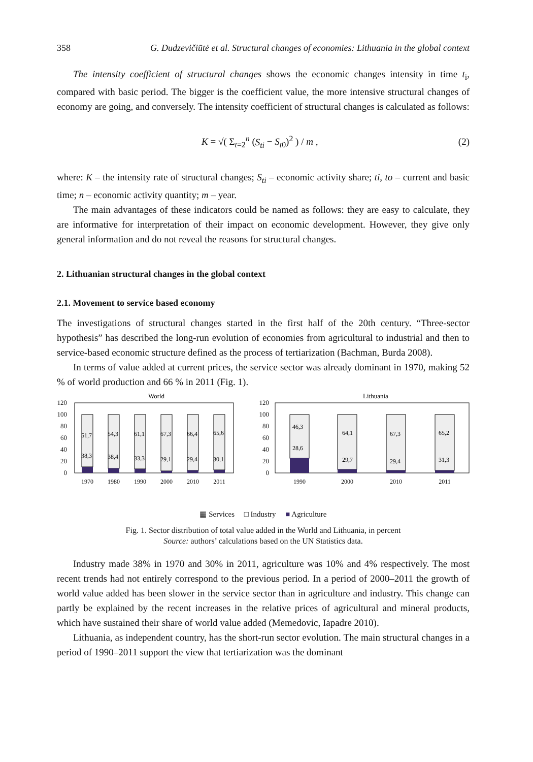358 G. Dudzevičiūtė et al. Structural changes of economies: Lithuania in the global context
The intensity coefficient of structural changes shows the economic changes intensity in time t<sub>i</sub>, compared with basic period. The bigger is the coefficient value, the more intensive structural changes of economy are going, and conversely. The intensity coefficient of structural changes is calculated as follows:
K = √( Σ<sub>t=2</sub><sup>n</sup> (S<sub>ti</sub> − S<sub>t0</sub>)<sup>2</sup> ) / m , (2)
where: K – the intensity rate of structural changes; S<sub>ti</sub> – economic activity share; ti, to – current and basic time; n – economic activity quantity; m – year.
The main advantages of these indicators could be named as follows: they are easy to calculate, they are informative for interpretation of their impact on economic development. However, they give only general information and do not reveal the reasons for structural changes.
2. Lithuanian structural changes in the global context
2.1. Movement to service based economy
The investigations of structural changes started in the first half of the 20th century. “Three-sector hypothesis” has described the long-run evolution of economies from agricultural to industrial and then to service-based economic structure defined as the process of tertiarization (Bachman, Burda 2008).
In terms of value added at current prices, the service sector was already dominant in 1970, making 52 % of world production and 66 % in 2011 (Fig. 1).
World
Lithuania
120
100
80
60
40
20
0
120
100
80
60
40
20
0
51,7
54,3
61,1
67,3
66,4
65,6
38,3
38,4
33,3
29,1
29,4
30,1
46,3
28,6
64,1
29,7
67,3
29,4
65,2
31,3
1970
1980
1990
2000
2010
2011
1990
2000
2010
2011
▦ Services □ Industry ■ Agriculture
Fig. 1. Sector distribution of total value added in the World and Lithuania, in percent
Source: authors’ calculations based on the UN Statistics data.
Industry made 38% in 1970 and 30% in 2011, agriculture was 10% and 4% respectively. The most recent trends had not entirely correspond to the previous period. In a period of 2000–2011 the growth of world value added has been slower in the service sector than in agriculture and industry. This change can partly be explained by the recent increases in the relative prices of agricultural and mineral products, which have sustained their share of world value added (Memedovic, Iapadre 2010).
Lithuania, as independent country, has the short-run sector evolution. The main structural changes in a period of 1990–2011 support the view that tertiarization was the dominant